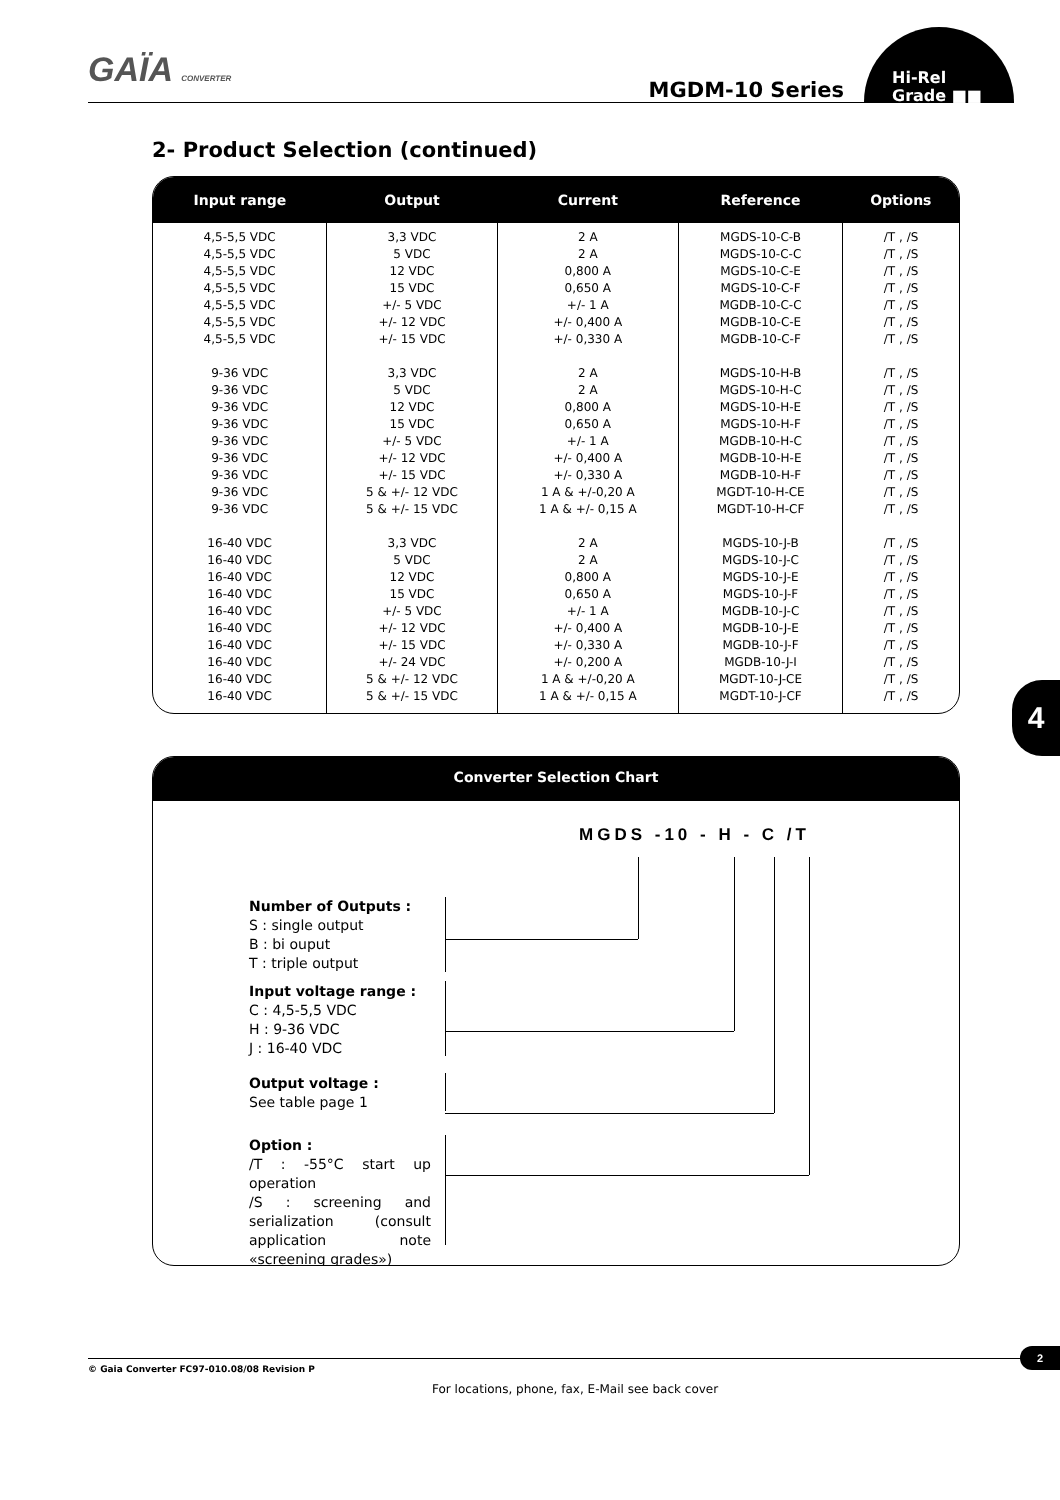GAÏA CONVERTER MGDM-10 Series
Hi-Rel
Grade ■■
2- Product Selection (continued)
| Input range | Output | Current | Reference | Options |
| --- | --- | --- | --- | --- |
| 4,5-5,5 VDC | 3,3 VDC | 2 A | MGDS-10-C-B | /T , /S |
| 4,5-5,5 VDC | 5 VDC | 2 A | MGDS-10-C-C | /T , /S |
| 4,5-5,5 VDC | 12 VDC | 0,800 A | MGDS-10-C-E | /T , /S |
| 4,5-5,5 VDC | 15 VDC | 0,650 A | MGDS-10-C-F | /T , /S |
| 4,5-5,5 VDC | +/- 5 VDC | +/- 1 A | MGDB-10-C-C | /T , /S |
| 4,5-5,5 VDC | +/- 12 VDC | +/- 0,400 A | MGDB-10-C-E | /T , /S |
| 4,5-5,5 VDC | +/- 15 VDC | +/- 0,330 A | MGDB-10-C-F | /T , /S |
| 9-36 VDC | 3,3 VDC | 2 A | MGDS-10-H-B | /T , /S |
| 9-36 VDC | 5 VDC | 2 A | MGDS-10-H-C | /T , /S |
| 9-36 VDC | 12 VDC | 0,800 A | MGDS-10-H-E | /T , /S |
| 9-36 VDC | 15 VDC | 0,650 A | MGDS-10-H-F | /T , /S |
| 9-36 VDC | +/- 5 VDC | +/- 1 A | MGDB-10-H-C | /T , /S |
| 9-36 VDC | +/- 12 VDC | +/- 0,400 A | MGDB-10-H-E | /T , /S |
| 9-36 VDC | +/- 15 VDC | +/- 0,330 A | MGDB-10-H-F | /T , /S |
| 9-36 VDC | 5 & +/- 12 VDC | 1 A & +/-0,20 A | MGDT-10-H-CE | /T , /S |
| 9-36 VDC | 5 & +/- 15 VDC | 1 A & +/- 0,15 A | MGDT-10-H-CF | /T , /S |
| 16-40 VDC | 3,3 VDC | 2 A | MGDS-10-J-B | /T , /S |
| 16-40 VDC | 5 VDC | 2 A | MGDS-10-J-C | /T , /S |
| 16-40 VDC | 12 VDC | 0,800 A | MGDS-10-J-E | /T , /S |
| 16-40 VDC | 15 VDC | 0,650 A | MGDS-10-J-F | /T , /S |
| 16-40 VDC | +/- 5 VDC | +/- 1 A | MGDB-10-J-C | /T , /S |
| 16-40 VDC | +/- 12 VDC | +/- 0,400 A | MGDB-10-J-E | /T , /S |
| 16-40 VDC | +/- 15 VDC | +/- 0,330 A | MGDB-10-J-F | /T , /S |
| 16-40 VDC | +/- 24 VDC | +/- 0,200 A | MGDB-10-J-I | /T , /S |
| 16-40 VDC | 5 & +/- 12 VDC | 1 A & +/-0,20 A | MGDT-10-J-CE | /T , /S |
| 16-40 VDC | 5 & +/- 15 VDC | 1 A & +/- 0,15 A | MGDT-10-J-CF | /T , /S |
4
Converter Selection Chart
MGDS -10 - H - C /T
Number of Outputs :
S : single output
B : bi ouput
T : triple output
Input voltage range :
C : 4,5-5,5 VDC
H : 9-36 VDC
J : 16-40 VDC
Output voltage :
See table page 1
Option :
/T : -55°C start up operation
/S : screening and serialization (consult application note «screening grades»)
2
© Gaia Converter FC97-010.08/08 Revision P
For locations, phone, fax, E-Mail see back cover